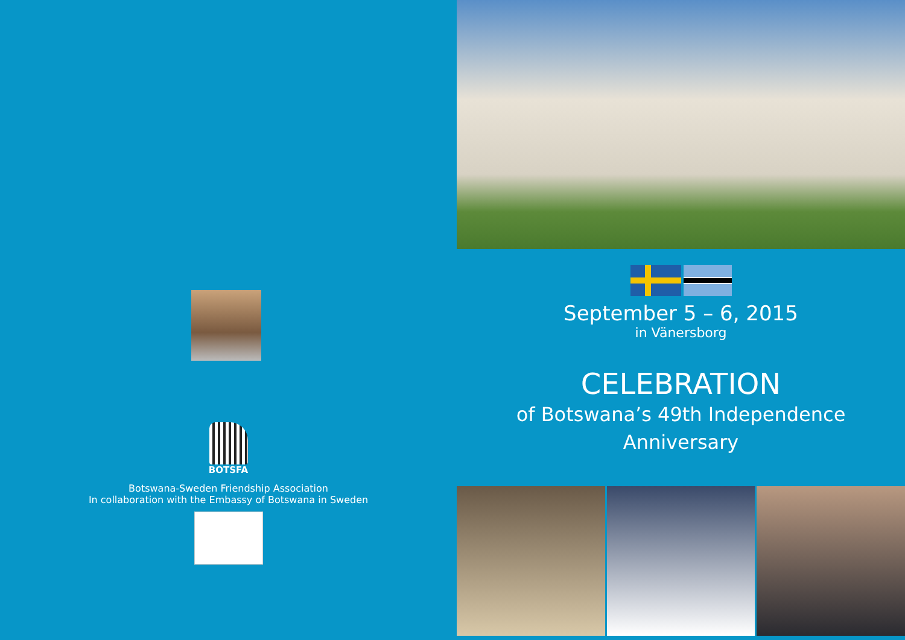BOTSFA
Botswana-Sweden Friendship Association
In collaboration with the Embassy of Botswana in Sweden
September 5 – 6, 2015
in Vänersborg
CELEBRATION
of Botswana’s 49th Independence
Anniversary